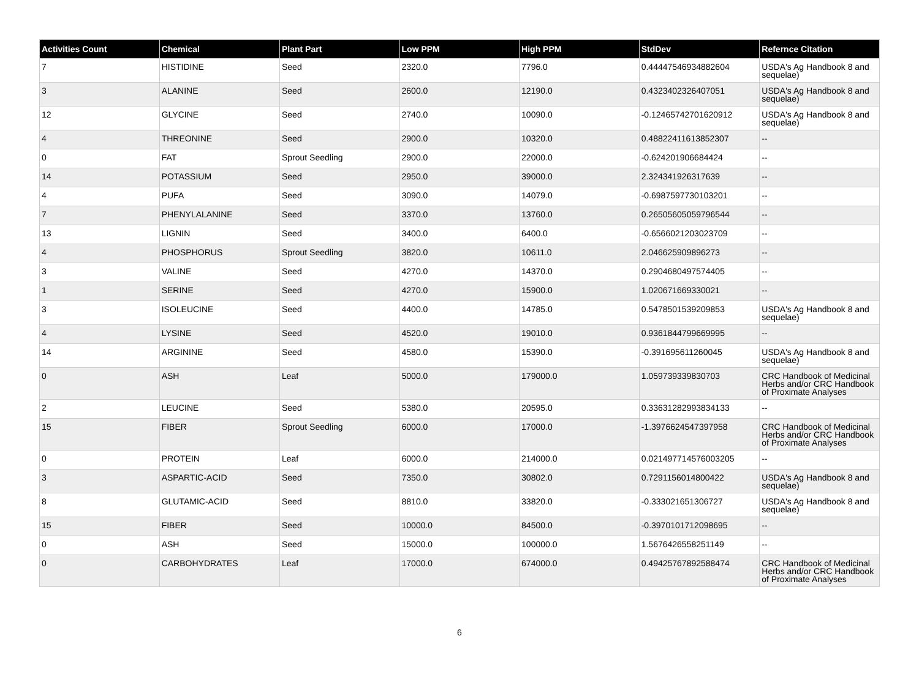| Activities Count | Chemical | Plant Part | Low PPM | High PPM | StdDev | Refernce Citation |
| --- | --- | --- | --- | --- | --- | --- |
| 7 | HISTIDINE | Seed | 2320.0 | 7796.0 | 0.44447546934882604 | USDA's Ag Handbook 8 and sequelae) |
| 3 | ALANINE | Seed | 2600.0 | 12190.0 | 0.4323402326407051 | USDA's Ag Handbook 8 and sequelae) |
| 12 | GLYCINE | Seed | 2740.0 | 10090.0 | -0.12465742701620912 | USDA's Ag Handbook 8 and sequelae) |
| 4 | THREONINE | Seed | 2900.0 | 10320.0 | 0.48822411613852307 | -- |
| 0 | FAT | Sprout Seedling | 2900.0 | 22000.0 | -0.624201906684424 | -- |
| 14 | POTASSIUM | Seed | 2950.0 | 39000.0 | 2.324341926317639 | -- |
| 4 | PUFA | Seed | 3090.0 | 14079.0 | -0.6987597730103201 | -- |
| 7 | PHENYLALANINE | Seed | 3370.0 | 13760.0 | 0.26505605059796544 | -- |
| 13 | LIGNIN | Seed | 3400.0 | 6400.0 | -0.6566021203023709 | -- |
| 4 | PHOSPHORUS | Sprout Seedling | 3820.0 | 10611.0 | 2.046625909896273 | -- |
| 3 | VALINE | Seed | 4270.0 | 14370.0 | 0.2904680497574405 | -- |
| 1 | SERINE | Seed | 4270.0 | 15900.0 | 1.020671669330021 | -- |
| 3 | ISOLEUCINE | Seed | 4400.0 | 14785.0 | 0.5478501539209853 | USDA's Ag Handbook 8 and sequelae) |
| 4 | LYSINE | Seed | 4520.0 | 19010.0 | 0.9361844799669995 | -- |
| 14 | ARGININE | Seed | 4580.0 | 15390.0 | -0.391695611260045 | USDA's Ag Handbook 8 and sequelae) |
| 0 | ASH | Leaf | 5000.0 | 179000.0 | 1.059739339830703 | CRC Handbook of Medicinal Herbs and/or CRC Handbook of Proximate Analyses |
| 2 | LEUCINE | Seed | 5380.0 | 20595.0 | 0.33631282993834133 | -- |
| 15 | FIBER | Sprout Seedling | 6000.0 | 17000.0 | -1.3976624547397958 | CRC Handbook of Medicinal Herbs and/or CRC Handbook of Proximate Analyses |
| 0 | PROTEIN | Leaf | 6000.0 | 214000.0 | 0.021497714576003205 | -- |
| 3 | ASPARTIC-ACID | Seed | 7350.0 | 30802.0 | 0.7291156014800422 | USDA's Ag Handbook 8 and sequelae) |
| 8 | GLUTAMIC-ACID | Seed | 8810.0 | 33820.0 | -0.333021651306727 | USDA's Ag Handbook 8 and sequelae) |
| 15 | FIBER | Seed | 10000.0 | 84500.0 | -0.3970101712098695 | -- |
| 0 | ASH | Seed | 15000.0 | 100000.0 | 1.5676426558251149 | -- |
| 0 | CARBOHYDRATES | Leaf | 17000.0 | 674000.0 | 0.49425767892588474 | CRC Handbook of Medicinal Herbs and/or CRC Handbook of Proximate Analyses |
6